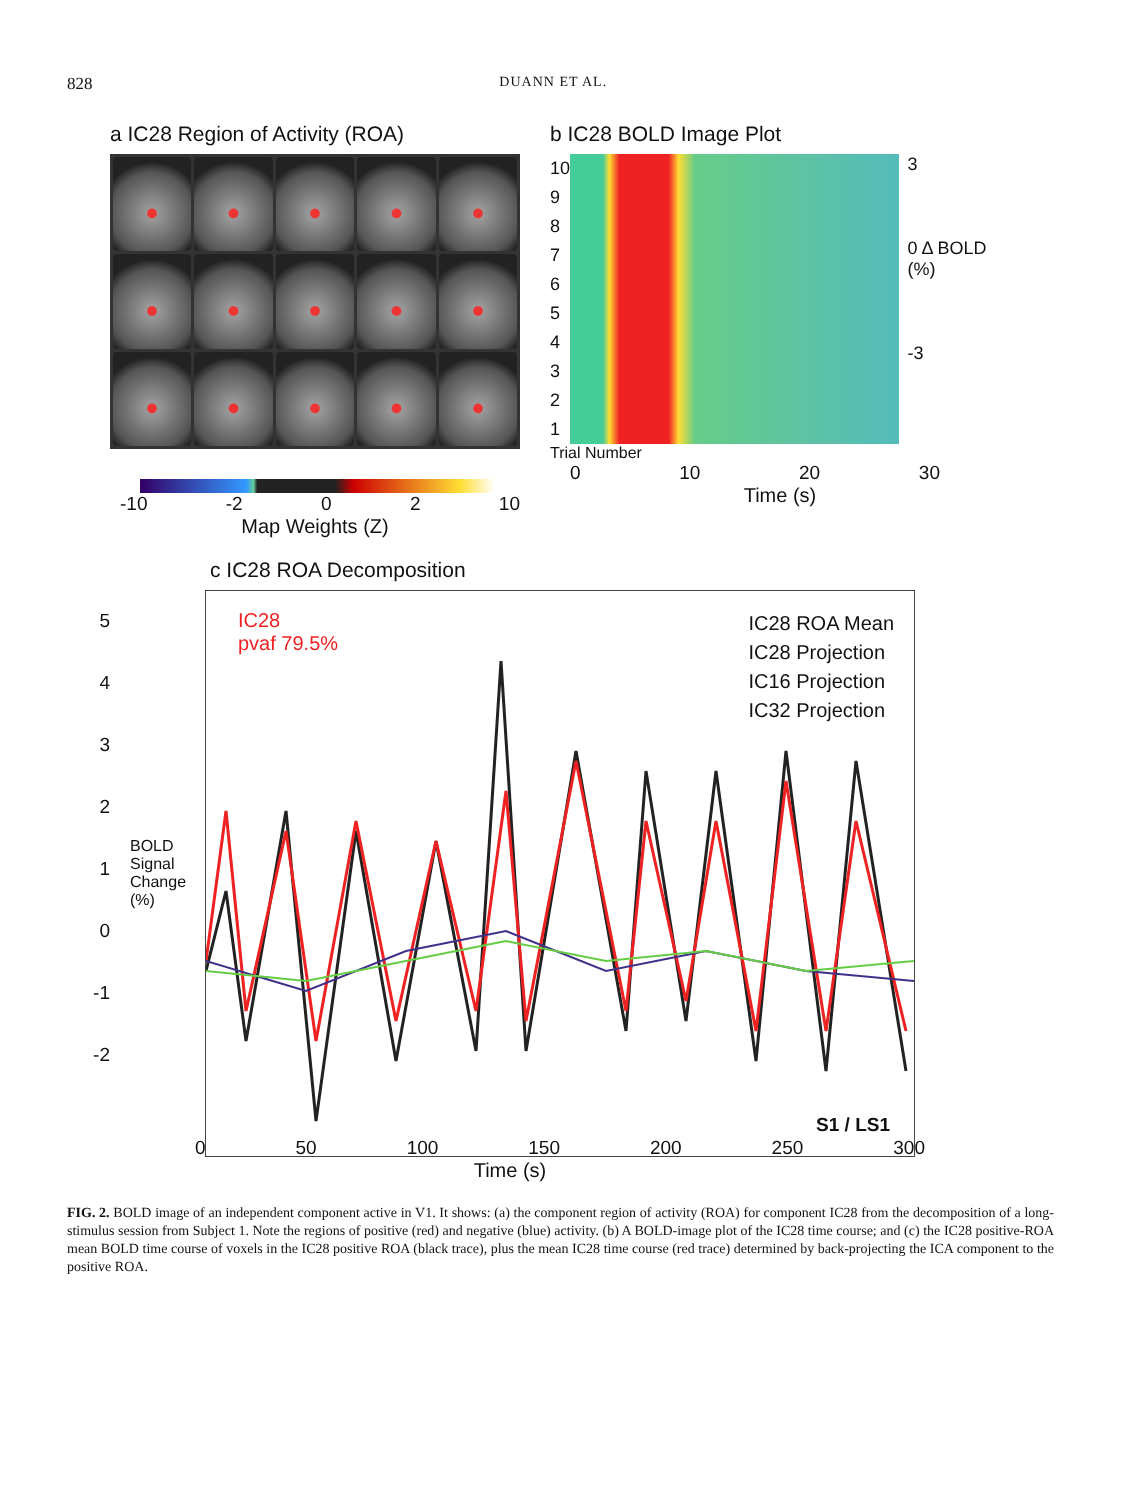828 DUANN ET AL.
a IC28 Region of Activity (ROA)
-10 -2 0 2 10
Map Weights (Z)
b IC28 BOLD Image Plot
10
9
8
7
6
5
4
3
2
1
3
0 Δ BOLD (%)
-3
Trial Number
0 10 20 30
Time (s)
c IC28 ROA Decomposition
5
4
3
2
1
0
-1
-2
IC28
pvaf 79.5%
IC28 ROA Mean
IC28 Projection
IC16 Projection
IC32 Projection
S1 / LS1
BOLD Signal Change (%)
0 50 100 150 200 250 300
Time (s)
FIG. 2. BOLD image of an independent component active in V1. It shows: (a) the component region of activity (ROA) for component IC28 from the decomposition of a long-stimulus session from Subject 1. Note the regions of positive (red) and negative (blue) activity. (b) A BOLD-image plot of the IC28 time course; and (c) the IC28 positive-ROA mean BOLD time course of voxels in the IC28 positive ROA (black trace), plus the mean IC28 time course (red trace) determined by back-projecting the ICA component to the positive ROA.